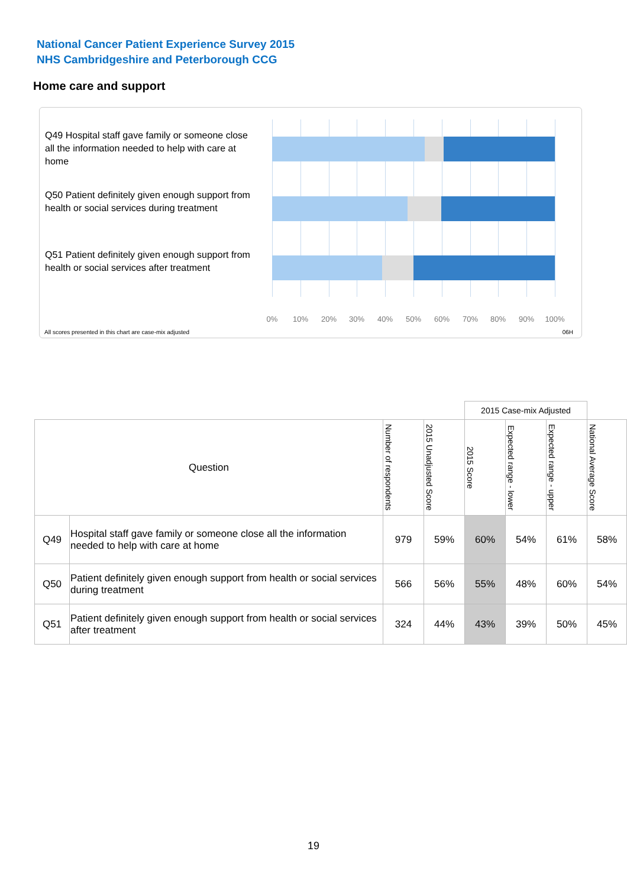National Cancer Patient Experience Survey 2015
NHS Cambridgeshire and Peterborough CCG
Home care and support
Q49 Hospital staff gave family or someone close all the information needed to help with care at home
Q50 Patient definitely given enough support from health or social services during treatment
Q51 Patient definitely given enough support from health or social services after treatment
0% 10% 20% 30% 40% 50% 60% 70% 80% 90% 100%
All scores presented in this chart are case-mix adjusted
06H
| | | | | 2015 Case-mix Adjusted | | | |
| --- | --- | --- | --- | --- | --- | --- | --- |
| Question | | Number of respondents | 2015 Unadjusted Score | 2015 Score | Expected range - lower | Expected range - upper | National Average Score |
| Q49 | Hospital staff gave family or someone close all the information needed to help with care at home | 979 | 59% | 60% | 54% | 61% | 58% |
| Q50 | Patient definitely given enough support from health or social services during treatment | 566 | 56% | 55% | 48% | 60% | 54% |
| Q51 | Patient definitely given enough support from health or social services after treatment | 324 | 44% | 43% | 39% | 50% | 45% |
19